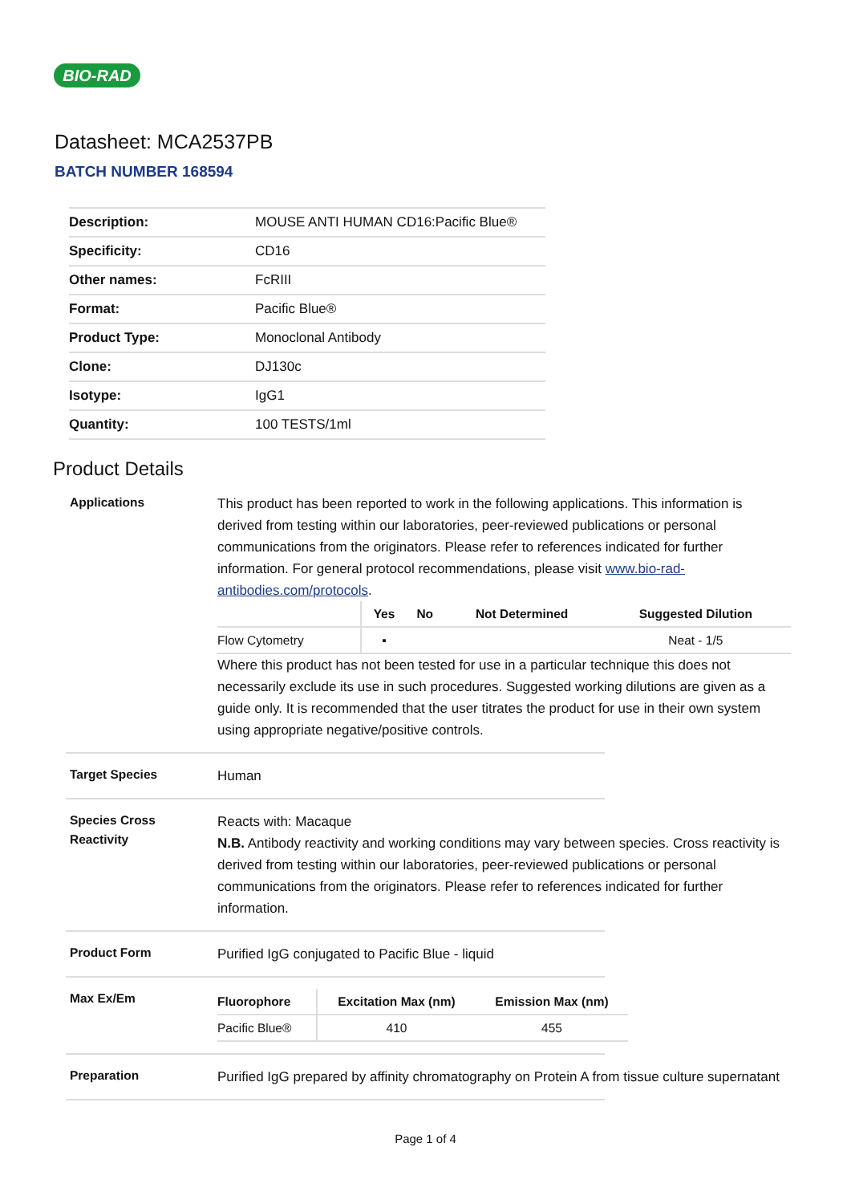BIO-RAD
Datasheet: MCA2537PB
BATCH NUMBER 168594
| Description: | MOUSE ANTI HUMAN CD16:Pacific Blue® |
| Specificity: | CD16 |
| Other names: | FcRIII |
| Format: | Pacific Blue® |
| Product Type: | Monoclonal Antibody |
| Clone: | DJ130c |
| Isotype: | IgG1 |
| Quantity: | 100 TESTS/1ml |
Product Details
Applications
This product has been reported to work in the following applications. This information is derived from testing within our laboratories, peer-reviewed publications or personal communications from the originators. Please refer to references indicated for further information. For general protocol recommendations, please visit www.bio-rad-antibodies.com/protocols.
| | Yes | No | Not Determined | Suggested Dilution |
| --- | --- | --- | --- | --- |
| Flow Cytometry | ▪ | | | Neat - 1/5 |
Where this product has not been tested for use in a particular technique this does not necessarily exclude its use in such procedures. Suggested working dilutions are given as a guide only. It is recommended that the user titrates the product for use in their own system using appropriate negative/positive controls.
Target Species
Human
Species Cross Reactivity
Reacts with: Macaque
N.B. Antibody reactivity and working conditions may vary between species. Cross reactivity is derived from testing within our laboratories, peer-reviewed publications or personal communications from the originators. Please refer to references indicated for further information.
Product Form
Purified IgG conjugated to Pacific Blue - liquid
Max Ex/Em
| Fluorophore | Excitation Max (nm) | Emission Max (nm) |
| --- | --- | --- |
| Pacific Blue® | 410 | 455 |
Preparation
Purified IgG prepared by affinity chromatography on Protein A from tissue culture supernatant
Page 1 of 4